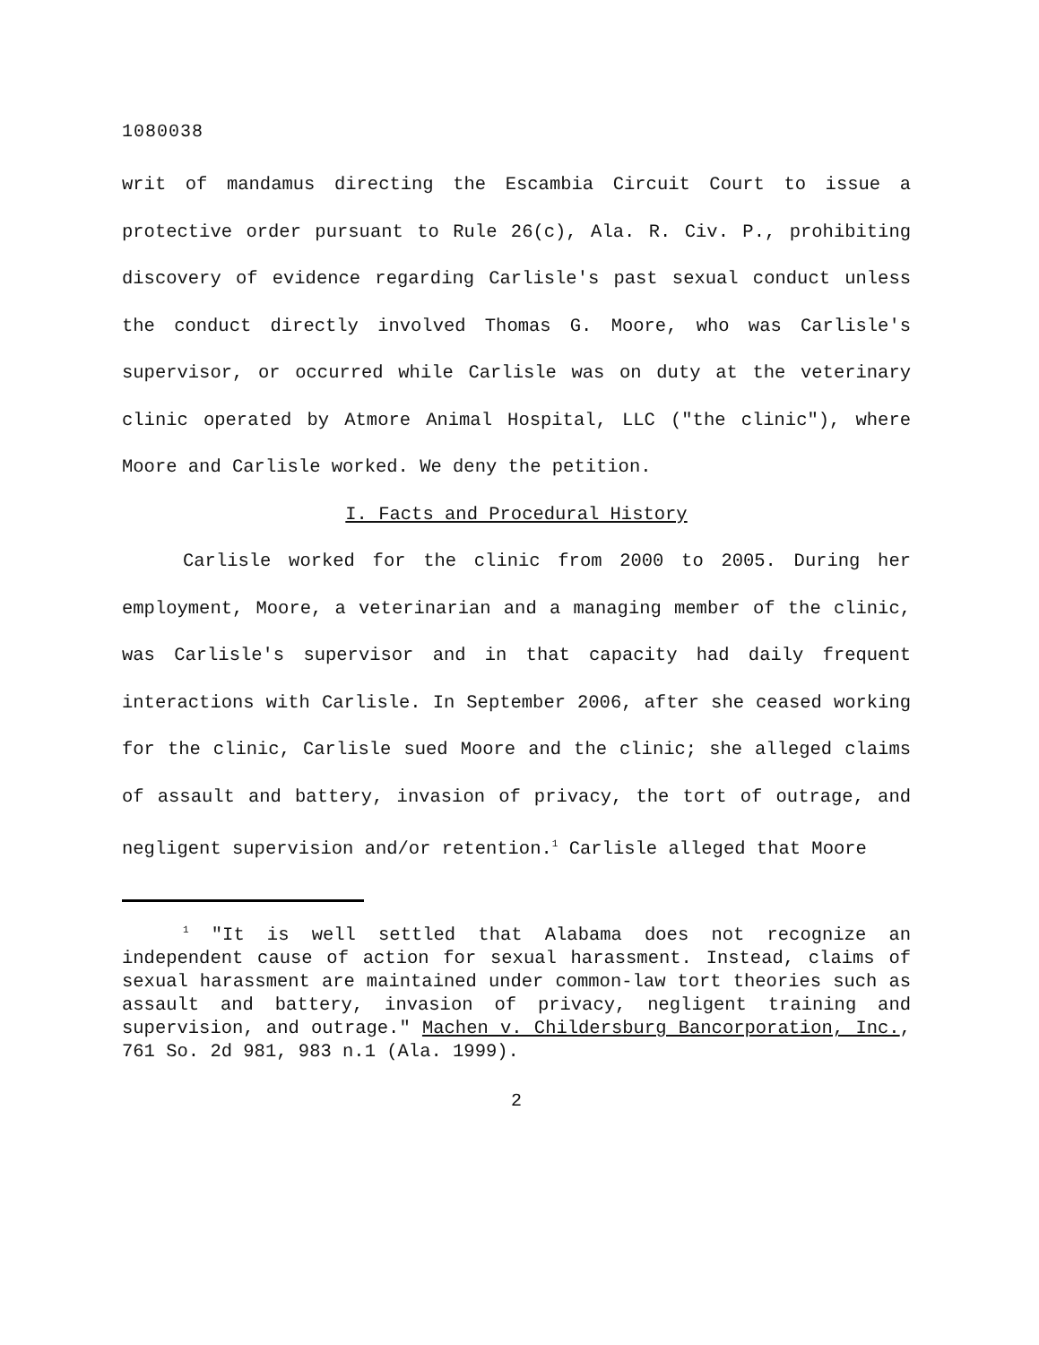1080038
writ of mandamus directing the Escambia Circuit Court to issue a protective order pursuant to Rule 26(c), Ala. R. Civ. P., prohibiting discovery of evidence regarding Carlisle's past sexual conduct unless the conduct directly involved Thomas G. Moore, who was Carlisle's supervisor, or occurred while Carlisle was on duty at the veterinary clinic operated by Atmore Animal Hospital, LLC ("the clinic"), where Moore and Carlisle worked. We deny the petition.
I. Facts and Procedural History
Carlisle worked for the clinic from 2000 to 2005. During her employment, Moore, a veterinarian and a managing member of the clinic, was Carlisle's supervisor and in that capacity had daily frequent interactions with Carlisle. In September 2006, after she ceased working for the clinic, Carlisle sued Moore and the clinic; she alleged claims of assault and battery, invasion of privacy, the tort of outrage, and negligent supervision and/or retention.<sup>1</sup> Carlisle alleged that Moore
<sup>1</sup> "It is well settled that Alabama does not recognize an independent cause of action for sexual harassment. Instead, claims of sexual harassment are maintained under common-law tort theories such as assault and battery, invasion of privacy, negligent training and supervision, and outrage." Machen v. Childersburg Bancorporation, Inc., 761 So. 2d 981, 983 n.1 (Ala. 1999).
2